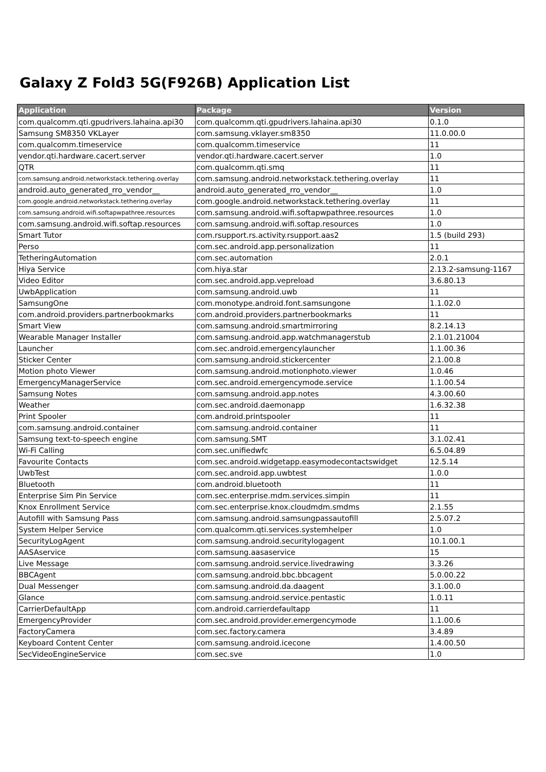Galaxy Z Fold3 5G(F926B) Application List
| Application | Package | Version |
| --- | --- | --- |
| com.qualcomm.qti.gpudrivers.lahaina.api30 | com.qualcomm.qti.gpudrivers.lahaina.api30 | 0.1.0 |
| Samsung SM8350 VKLayer | com.samsung.vklayer.sm8350 | 11.0.00.0 |
| com.qualcomm.timeservice | com.qualcomm.timeservice | 11 |
| vendor.qti.hardware.cacert.server | vendor.qti.hardware.cacert.server | 1.0 |
| QTR | com.qualcomm.qti.smq | 11 |
| com.samsung.android.networkstack.tethering.overlay | com.samsung.android.networkstack.tethering.overlay | 11 |
| android.auto_generated_rro_vendor__ | android.auto_generated_rro_vendor__ | 1.0 |
| com.google.android.networkstack.tethering.overlay | com.google.android.networkstack.tethering.overlay | 11 |
| com.samsung.android.wifi.softapwpathree.resources | com.samsung.android.wifi.softapwpathree.resources | 1.0 |
| com.samsung.android.wifi.softap.resources | com.samsung.android.wifi.softap.resources | 1.0 |
| Smart Tutor | com.rsupport.rs.activity.rsupport.aas2 | 1.5 (build 293) |
| Perso | com.sec.android.app.personalization | 11 |
| TetheringAutomation | com.sec.automation | 2.0.1 |
| Hiya Service | com.hiya.star | 2.13.2-samsung-1167 |
| Video Editor | com.sec.android.app.vepreload | 3.6.80.13 |
| UwbApplication | com.samsung.android.uwb | 11 |
| SamsungOne | com.monotype.android.font.samsungone | 1.1.02.0 |
| com.android.providers.partnerbookmarks | com.android.providers.partnerbookmarks | 11 |
| Smart View | com.samsung.android.smartmirroring | 8.2.14.13 |
| Wearable Manager Installer | com.samsung.android.app.watchmanagerstub | 2.1.01.21004 |
| Launcher | com.sec.android.emergencylauncher | 1.1.00.36 |
| Sticker Center | com.samsung.android.stickercenter | 2.1.00.8 |
| Motion photo Viewer | com.samsung.android.motionphoto.viewer | 1.0.46 |
| EmergencyManagerService | com.sec.android.emergencymode.service | 1.1.00.54 |
| Samsung Notes | com.samsung.android.app.notes | 4.3.00.60 |
| Weather | com.sec.android.daemonapp | 1.6.32.38 |
| Print Spooler | com.android.printspooler | 11 |
| com.samsung.android.container | com.samsung.android.container | 11 |
| Samsung text-to-speech engine | com.samsung.SMT | 3.1.02.41 |
| Wi-Fi Calling | com.sec.unifiedwfc | 6.5.04.89 |
| Favourite Contacts | com.sec.android.widgetapp.easymodecontactswidget | 12.5.14 |
| UwbTest | com.sec.android.app.uwbtest | 1.0.0 |
| Bluetooth | com.android.bluetooth | 11 |
| Enterprise Sim Pin Service | com.sec.enterprise.mdm.services.simpin | 11 |
| Knox Enrollment Service | com.sec.enterprise.knox.cloudmdm.smdms | 2.1.55 |
| Autofill with Samsung Pass | com.samsung.android.samsungpassautofill | 2.5.07.2 |
| System Helper Service | com.qualcomm.qti.services.systemhelper | 1.0 |
| SecurityLogAgent | com.samsung.android.securitylogagent | 10.1.00.1 |
| AASAservice | com.samsung.aasaservice | 15 |
| Live Message | com.samsung.android.service.livedrawing | 3.3.26 |
| BBCAgent | com.samsung.android.bbc.bbcagent | 5.0.00.22 |
| Dual Messenger | com.samsung.android.da.daagent | 3.1.00.0 |
| Glance | com.samsung.android.service.pentastic | 1.0.11 |
| CarrierDefaultApp | com.android.carrierdefaultapp | 11 |
| EmergencyProvider | com.sec.android.provider.emergencymode | 1.1.00.6 |
| FactoryCamera | com.sec.factory.camera | 3.4.89 |
| Keyboard Content Center | com.samsung.android.icecone | 1.4.00.50 |
| SecVideoEngineService | com.sec.sve | 1.0 |